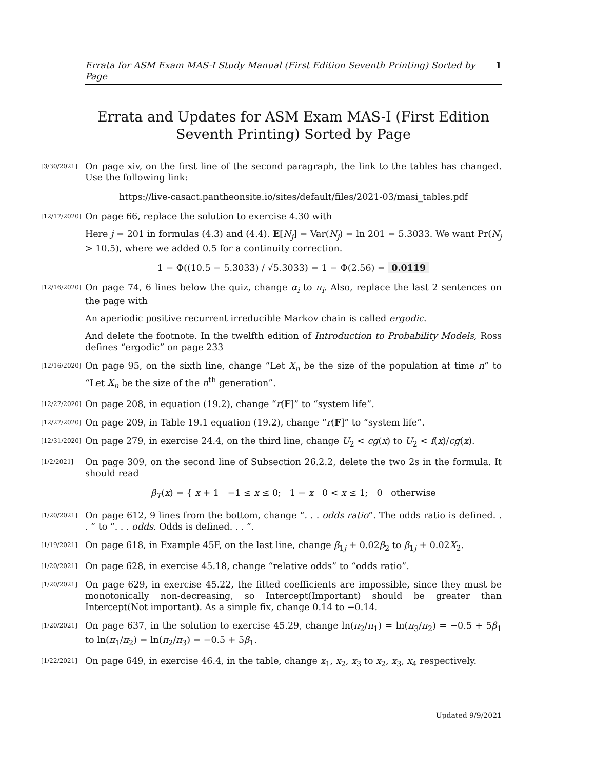Errata for ASM Exam MAS-I Study Manual (First Edition Seventh Printing) Sorted by Page 1
Errata and Updates for ASM Exam MAS-I (First Edition Seventh Printing) Sorted by Page
[3/30/2021] On page xiv, on the first line of the second paragraph, the link to the tables has changed. Use the following link:
https://live-casact.pantheonsite.io/sites/default/files/2021-03/masi_tables.pdf
[12/17/2020] On page 66, replace the solution to exercise 4.30 with
Here j = 201 in formulas (4.3) and (4.4). E[N<sub>j</sub>] = Var(N<sub>j</sub>) = ln 201 = 5.3033. We want Pr(N<sub>j</sub> > 10.5), where we added 0.5 for a continuity correction.
1 − Φ((10.5 − 5.3033) / √5.3033) = 1 − Φ(2.56) = 0.0119
[12/16/2020] On page 74, 6 lines below the quiz, change α<sub>i</sub> to π<sub>i</sub>. Also, replace the last 2 sentences on the page with
An aperiodic positive recurrent irreducible Markov chain is called ergodic.
And delete the footnote. In the twelfth edition of Introduction to Probability Models, Ross defines “ergodic” on page 233
[12/16/2020] On page 95, on the sixth line, change “Let X<sub>n</sub> be the size of the population at time n” to “Let X<sub>n</sub> be the size of the n<sup>th</sup> generation”.
[12/27/2020] On page 208, in equation (19.2), change “r(F]” to “system life”.
[12/27/2020] On page 209, in Table 19.1 equation (19.2), change “r(F]” to “system life”.
[12/31/2020] On page 279, in exercise 24.4, on the third line, change U<sub>2</sub> < cg(x) to U<sub>2</sub> < f(x)/cg(x).
[1/2/2021] On page 309, on the second line of Subsection 26.2.2, delete the two 2s in the formula. It should read
β<sub>T</sub>(x) = { x + 1 −1 ≤ x ≤ 0; 1 − x 0 < x ≤ 1; 0 otherwise
[1/20/2021] On page 612, 9 lines from the bottom, change “. . . odds ratio”. The odds ratio is defined. . . ” to “. . . odds. Odds is defined. . . ”.
[1/19/2021] On page 618, in Example 45F, on the last line, change β<sub>1j</sub> + 0.02β<sub>2</sub> to β<sub>1j</sub> + 0.02X<sub>2</sub>.
[1/20/2021] On page 628, in exercise 45.18, change “relative odds” to “odds ratio”.
[1/20/2021] On page 629, in exercise 45.22, the fitted coefficients are impossible, since they must be monotonically non-decreasing, so Intercept(Important) should be greater than Intercept(Not important). As a simple fix, change 0.14 to −0.14.
[1/20/2021] On page 637, in the solution to exercise 45.29, change ln(π<sub>2</sub>/π<sub>1</sub>) = ln(π<sub>3</sub>/π<sub>2</sub>) = −0.5 + 5β<sub>1</sub> to ln(π<sub>1</sub>/π<sub>2</sub>) = ln(π<sub>2</sub>/π<sub>3</sub>) = −0.5 + 5β<sub>1</sub>.
[1/22/2021] On page 649, in exercise 46.4, in the table, change x<sub>1</sub>, x<sub>2</sub>, x<sub>3</sub> to x<sub>2</sub>, x<sub>3</sub>, x<sub>4</sub> respectively.
Updated 9/9/2021